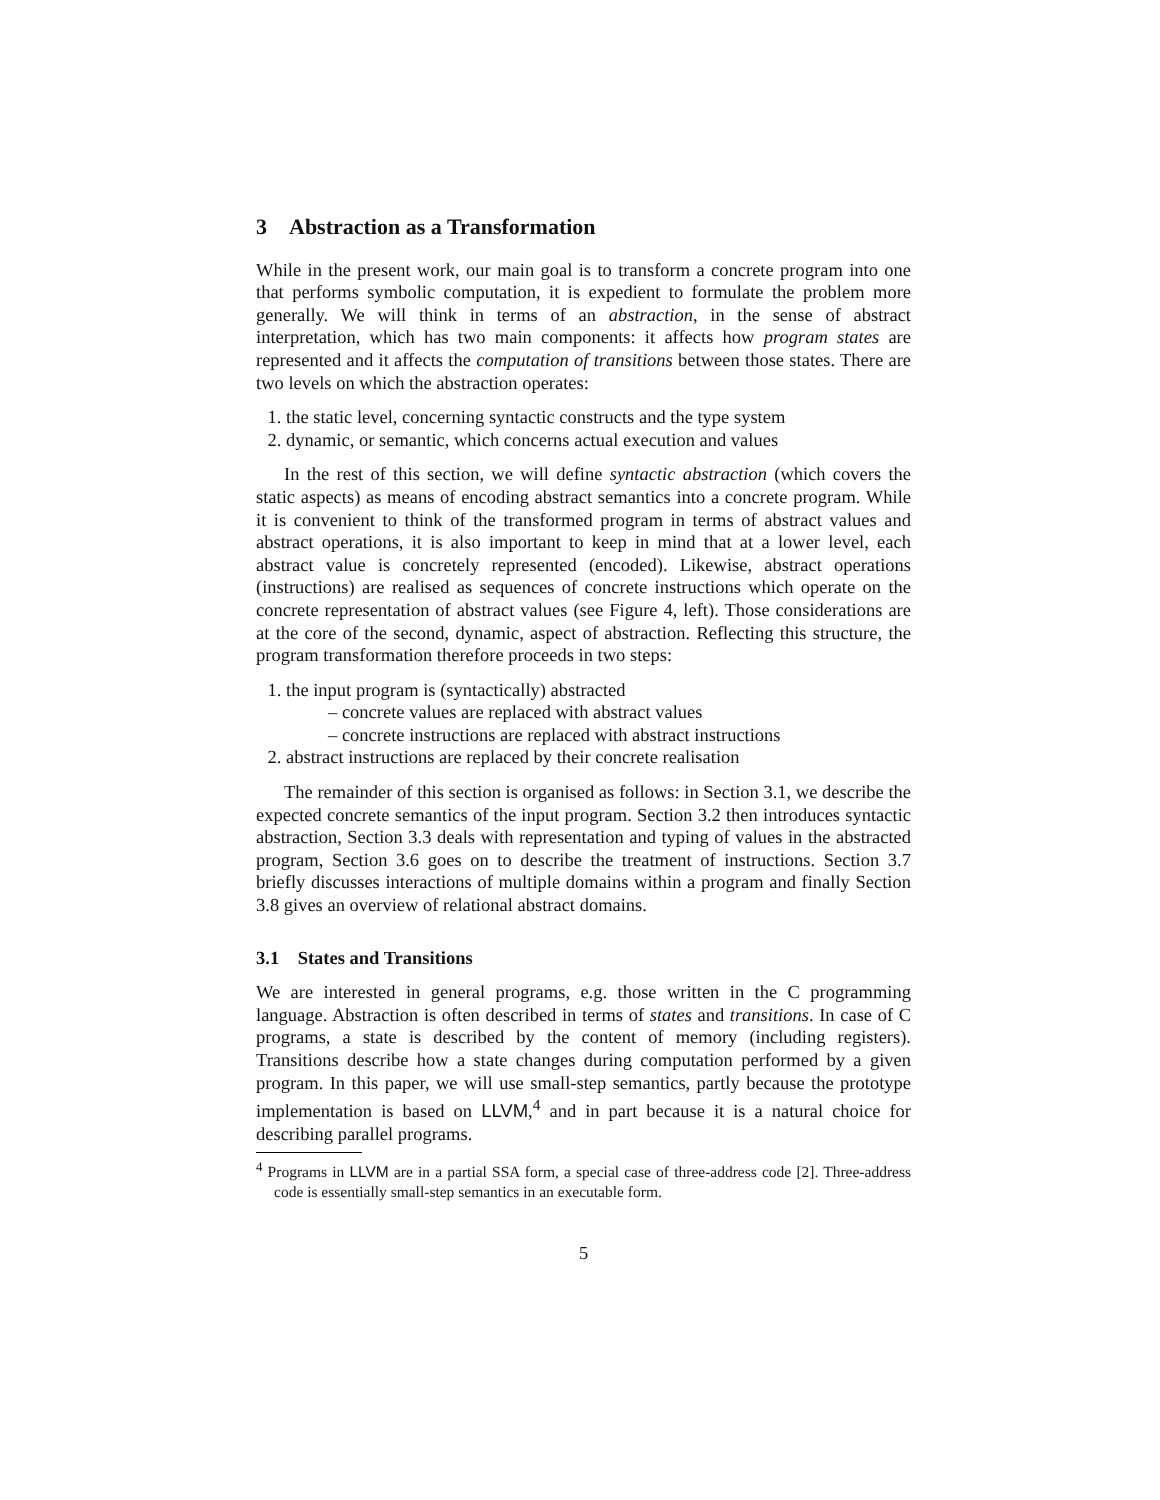3 Abstraction as a Transformation
While in the present work, our main goal is to transform a concrete program into one that performs symbolic computation, it is expedient to formulate the problem more generally. We will think in terms of an abstraction, in the sense of abstract interpretation, which has two main components: it affects how program states are represented and it affects the computation of transitions between those states. There are two levels on which the abstraction operates:
1. the static level, concerning syntactic constructs and the type system
2. dynamic, or semantic, which concerns actual execution and values
In the rest of this section, we will define syntactic abstraction (which covers the static aspects) as means of encoding abstract semantics into a concrete program. While it is convenient to think of the transformed program in terms of abstract values and abstract operations, it is also important to keep in mind that at a lower level, each abstract value is concretely represented (encoded). Likewise, abstract operations (instructions) are realised as sequences of concrete instructions which operate on the concrete representation of abstract values (see Figure 4, left). Those considerations are at the core of the second, dynamic, aspect of abstraction. Reflecting this structure, the program transformation therefore proceeds in two steps:
1. the input program is (syntactically) abstracted
– concrete values are replaced with abstract values
– concrete instructions are replaced with abstract instructions
2. abstract instructions are replaced by their concrete realisation
The remainder of this section is organised as follows: in Section 3.1, we describe the expected concrete semantics of the input program. Section 3.2 then introduces syntactic abstraction, Section 3.3 deals with representation and typing of values in the abstracted program, Section 3.6 goes on to describe the treatment of instructions. Section 3.7 briefly discusses interactions of multiple domains within a program and finally Section 3.8 gives an overview of relational abstract domains.
3.1 States and Transitions
We are interested in general programs, e.g. those written in the C programming language. Abstraction is often described in terms of states and transitions. In case of C programs, a state is described by the content of memory (including registers). Transitions describe how a state changes during computation performed by a given program. In this paper, we will use small-step semantics, partly because the prototype implementation is based on LLVM,<sup>4</sup> and in part because it is a natural choice for describing parallel programs.
<sup>4</sup> Programs in LLVM are in a partial SSA form, a special case of three-address code [2]. Three-address code is essentially small-step semantics in an executable form.
5